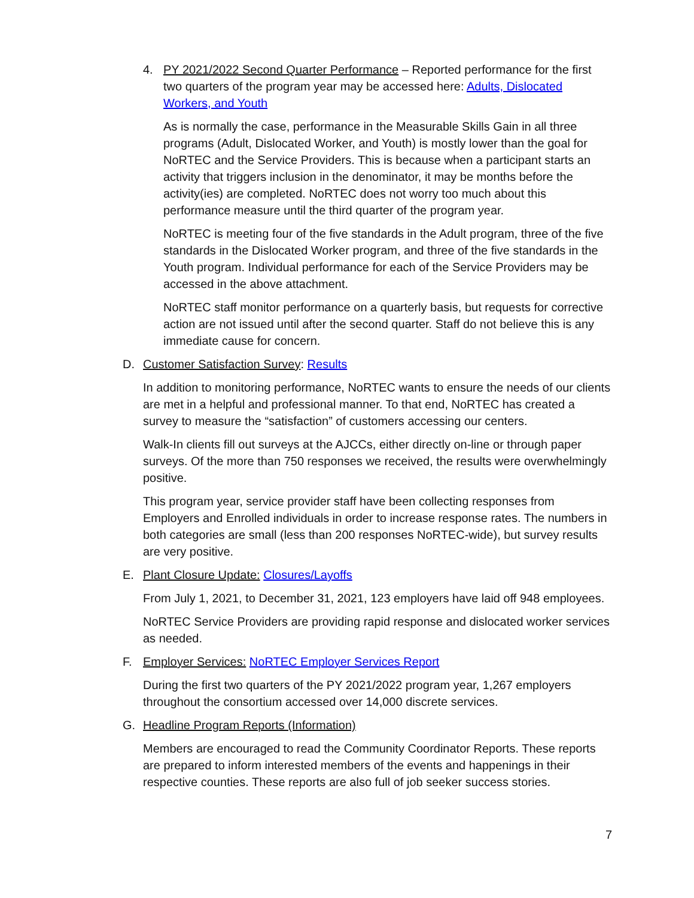4. PY 2021/2022 Second Quarter Performance – Reported performance for the first two quarters of the program year may be accessed here: Adults, Dislocated Workers, and Youth
As is normally the case, performance in the Measurable Skills Gain in all three programs (Adult, Dislocated Worker, and Youth) is mostly lower than the goal for NoRTEC and the Service Providers. This is because when a participant starts an activity that triggers inclusion in the denominator, it may be months before the activity(ies) are completed. NoRTEC does not worry too much about this performance measure until the third quarter of the program year.
NoRTEC is meeting four of the five standards in the Adult program, three of the five standards in the Dislocated Worker program, and three of the five standards in the Youth program. Individual performance for each of the Service Providers may be accessed in the above attachment.
NoRTEC staff monitor performance on a quarterly basis, but requests for corrective action are not issued until after the second quarter. Staff do not believe this is any immediate cause for concern.
D. Customer Satisfaction Survey: Results
In addition to monitoring performance, NoRTEC wants to ensure the needs of our clients are met in a helpful and professional manner. To that end, NoRTEC has created a survey to measure the “satisfaction” of customers accessing our centers.
Walk-In clients fill out surveys at the AJCCs, either directly on-line or through paper surveys. Of the more than 750 responses we received, the results were overwhelmingly positive.
This program year, service provider staff have been collecting responses from Employers and Enrolled individuals in order to increase response rates. The numbers in both categories are small (less than 200 responses NoRTEC-wide), but survey results are very positive.
E. Plant Closure Update: Closures/Layoffs
From July 1, 2021, to December 31, 2021, 123 employers have laid off 948 employees.
NoRTEC Service Providers are providing rapid response and dislocated worker services as needed.
F. Employer Services: NoRTEC Employer Services Report
During the first two quarters of the PY 2021/2022 program year, 1,267 employers throughout the consortium accessed over 14,000 discrete services.
G. Headline Program Reports (Information)
Members are encouraged to read the Community Coordinator Reports. These reports are prepared to inform interested members of the events and happenings in their respective counties. These reports are also full of job seeker success stories.
7